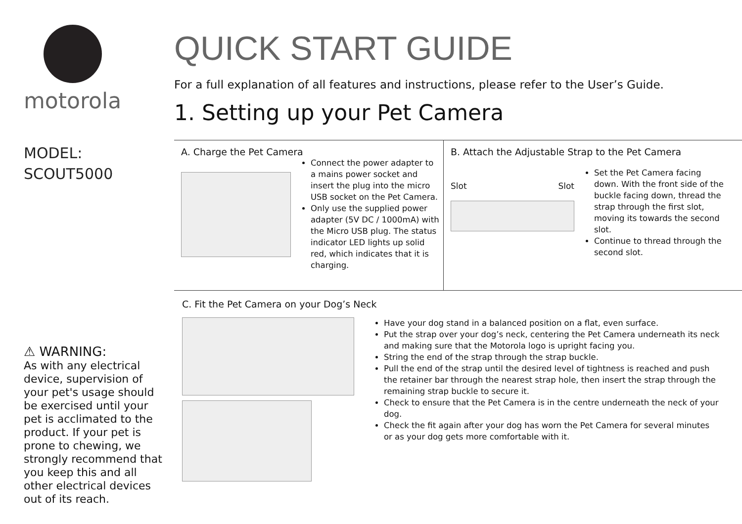motorola
MODEL:
SCOUT5000
⚠ WARNING:
As with any electrical device, supervision of your pet's usage should be exercised until your pet is acclimated to the product. If your pet is prone to chewing, we strongly recommend that you keep this and all other electrical devices out of its reach.
QUICK START GUIDE
For a full explanation of all features and instructions, please refer to the User’s Guide.
1. Setting up your Pet Camera
A. Charge the Pet Camera
Connect the power adapter to a mains power socket and insert the plug into the micro USB socket on the Pet Camera.
Only use the supplied power adapter (5V DC / 1000mA) with the Micro USB plug. The status indicator LED lights up solid red, which indicates that it is charging.
B. Attach the Adjustable Strap to the Pet Camera
Slot Slot
Set the Pet Camera facing down. With the front side of the buckle facing down, thread the strap through the first slot, moving its towards the second slot.
Continue to thread through the second slot.
C. Fit the Pet Camera on your Dog’s Neck
Have your dog stand in a balanced position on a flat, even surface.
Put the strap over your dog’s neck, centering the Pet Camera underneath its neck and making sure that the Motorola logo is upright facing you.
String the end of the strap through the strap buckle.
Pull the end of the strap until the desired level of tightness is reached and push the retainer bar through the nearest strap hole, then insert the strap through the remaining strap buckle to secure it.
Check to ensure that the Pet Camera is in the centre underneath the neck of your dog.
Check the fit again after your dog has worn the Pet Camera for several minutes or as your dog gets more comfortable with it.